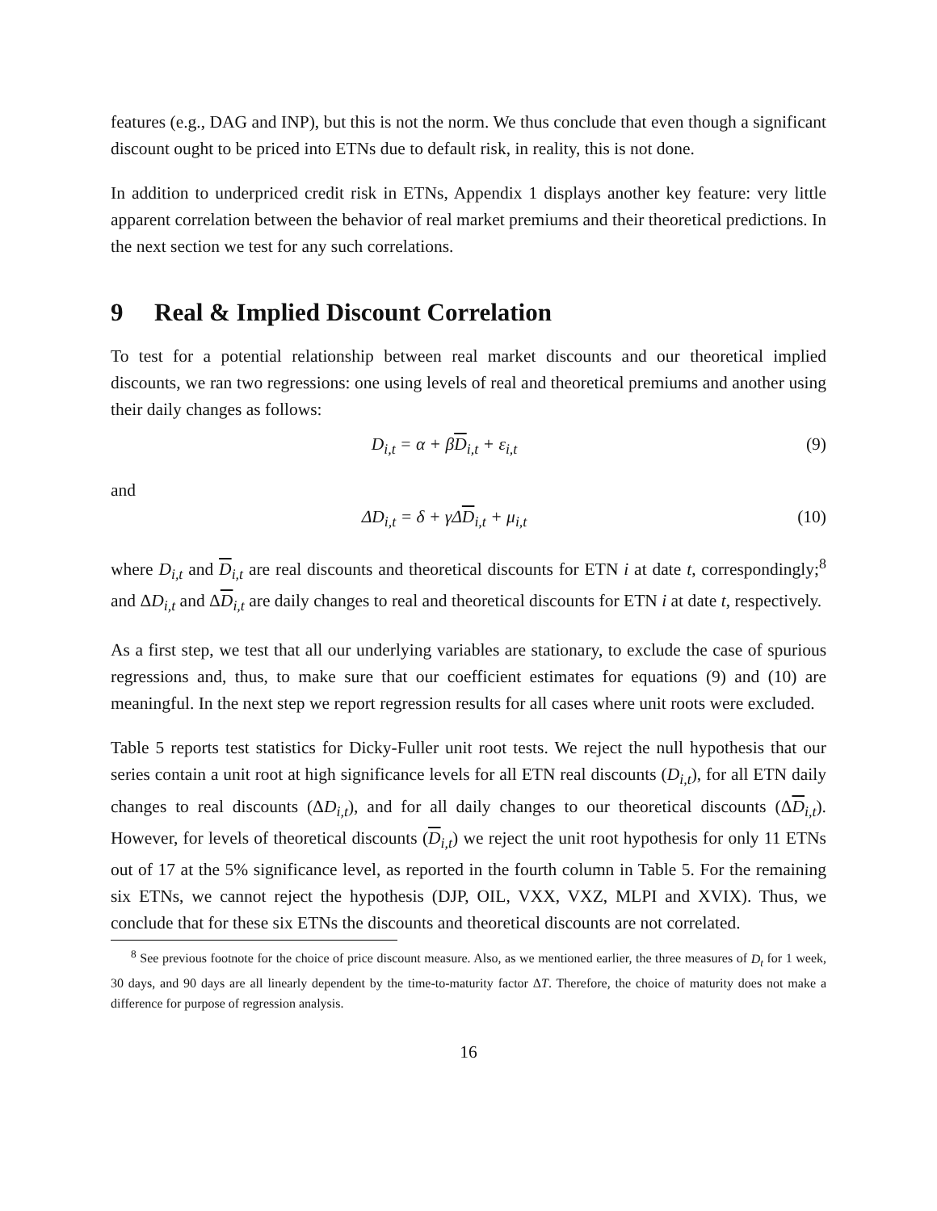features (e.g., DAG and INP), but this is not the norm. We thus conclude that even though a significant discount ought to be priced into ETNs due to default risk, in reality, this is not done.
In addition to underpriced credit risk in ETNs, Appendix 1 displays another key feature: very little apparent correlation between the behavior of real market premiums and their theoretical predictions. In the next section we test for any such correlations.
9 Real & Implied Discount Correlation
To test for a potential relationship between real market discounts and our theoretical implied discounts, we ran two regressions: one using levels of real and theoretical premiums and another using their daily changes as follows:
D<sub>i,t</sub> = α + βD<sub>i,t</sub> + ε<sub>i,t</sub> (9)
and
ΔD<sub>i,t</sub> = δ + γΔD<sub>i,t</sub> + μ<sub>i,t</sub> (10)
where D<sub>i,t</sub> and D<sub>i,t</sub> are real discounts and theoretical discounts for ETN i at date t, correspondingly;<sup>8</sup> and ΔD<sub>i,t</sub> and ΔD<sub>i,t</sub> are daily changes to real and theoretical discounts for ETN i at date t, respectively.
As a first step, we test that all our underlying variables are stationary, to exclude the case of spurious regressions and, thus, to make sure that our coefficient estimates for equations (9) and (10) are meaningful. In the next step we report regression results for all cases where unit roots were excluded.
Table 5 reports test statistics for Dicky-Fuller unit root tests. We reject the null hypothesis that our series contain a unit root at high significance levels for all ETN real discounts (D<sub>i,t</sub>), for all ETN daily changes to real discounts (ΔD<sub>i,t</sub>), and for all daily changes to our theoretical discounts (ΔD<sub>i,t</sub>). However, for levels of theoretical discounts (D<sub>i,t</sub>) we reject the unit root hypothesis for only 11 ETNs out of 17 at the 5% significance level, as reported in the fourth column in Table 5. For the remaining six ETNs, we cannot reject the hypothesis (DJP, OIL, VXX, VXZ, MLPI and XVIX). Thus, we conclude that for these six ETNs the discounts and theoretical discounts are not correlated.
<sup>8</sup> See previous footnote for the choice of price discount measure. Also, as we mentioned earlier, the three measures of D<sub>t</sub> for 1 week, 30 days, and 90 days are all linearly dependent by the time-to-maturity factor ΔT. Therefore, the choice of maturity does not make a difference for purpose of regression analysis.
16